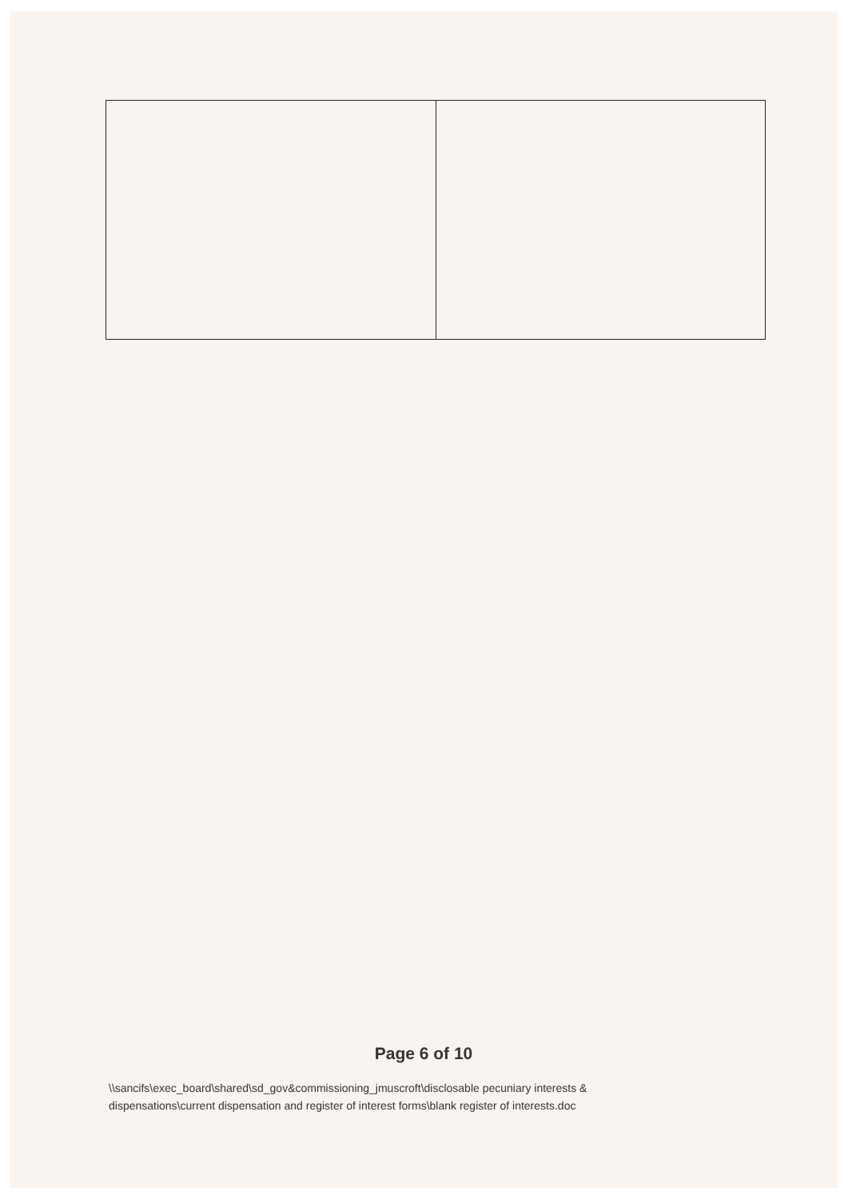Page 6 of 10
\\sancifs\exec_board\shared\sd_gov&commissioning_jmuscroft\disclosable pecuniary interests &
dispensations\current dispensation and register of interest forms\blank register of interests.doc